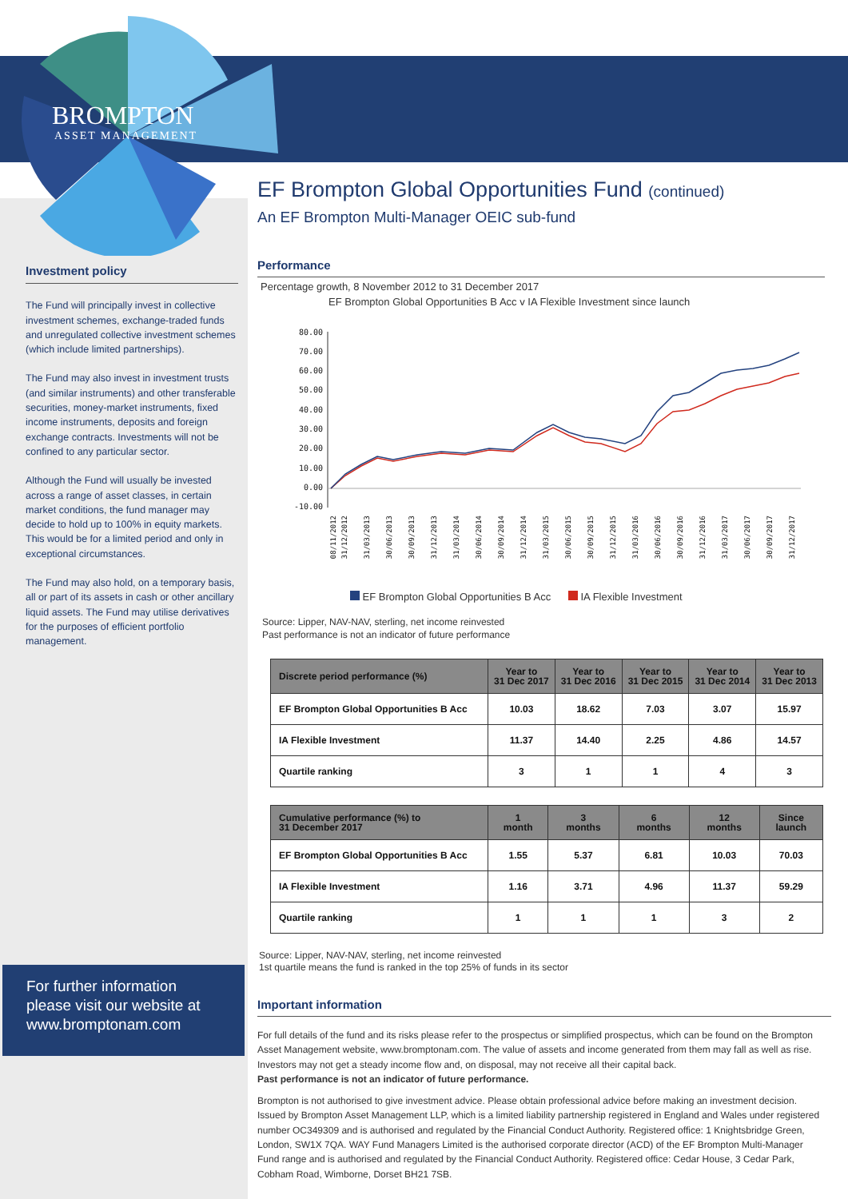BROMPTON
ASSET MANAGEMENT
Investment policy
The Fund will principally invest in collective investment schemes, exchange-traded funds and unregulated collective investment schemes (which include limited partnerships).
The Fund may also invest in investment trusts (and similar instruments) and other transferable securities, money-market instruments, fixed income instruments, deposits and foreign exchange contracts. Investments will not be confined to any particular sector.
Although the Fund will usually be invested across a range of asset classes, in certain market conditions, the fund manager may decide to hold up to 100% in equity markets. This would be for a limited period and only in exceptional circumstances.
The Fund may also hold, on a temporary basis, all or part of its assets in cash or other ancillary liquid assets. The Fund may utilise derivatives for the purposes of efficient portfolio management.
For further information please visit our website at www.bromptonam.com
EF Brompton Global Opportunities Fund (continued)
An EF Brompton Multi-Manager OEIC sub-fund
Performance
Percentage growth, 8 November 2012 to 31 December 2017
EF Brompton Global Opportunities B Acc v IA Flexible Investment since launch
80.00
70.00
60.00
50.00
40.00
30.00
20.00
10.00
0.00
-10.00
08/11/2012
31/12/2012
31/03/2013
30/06/2013
30/09/2013
31/12/2013
31/03/2014
30/06/2014
30/09/2014
31/12/2014
31/03/2015
30/06/2015
30/09/2015
31/12/2015
31/03/2016
30/06/2016
30/09/2016
31/12/2016
31/03/2017
30/06/2017
30/09/2017
31/12/2017
EF Brompton Global Opportunities B Acc IA Flexible Investment
Source: Lipper, NAV-NAV, sterling, net income reinvested
Past performance is not an indicator of future performance
| Discrete period performance (%) | Year to 31 Dec 2017 | Year to 31 Dec 2016 | Year to 31 Dec 2015 | Year to 31 Dec 2014 | Year to 31 Dec 2013 |
| --- | --- | --- | --- | --- | --- |
| EF Brompton Global Opportunities B Acc | 10.03 | 18.62 | 7.03 | 3.07 | 15.97 |
| IA Flexible Investment | 11.37 | 14.40 | 2.25 | 4.86 | 14.57 |
| Quartile ranking | 3 | 1 | 1 | 4 | 3 |
| Cumulative performance (%) to 31 December 2017 | 1 month | 3 months | 6 months | 12 months | Since launch |
| --- | --- | --- | --- | --- | --- |
| EF Brompton Global Opportunities B Acc | 1.55 | 5.37 | 6.81 | 10.03 | 70.03 |
| IA Flexible Investment | 1.16 | 3.71 | 4.96 | 11.37 | 59.29 |
| Quartile ranking | 1 | 1 | 1 | 3 | 2 |
Source: Lipper, NAV-NAV, sterling, net income reinvested
1st quartile means the fund is ranked in the top 25% of funds in its sector
Important information
For full details of the fund and its risks please refer to the prospectus or simplified prospectus, which can be found on the Brompton Asset Management website, www.bromptonam.com. The value of assets and income generated from them may fall as well as rise. Investors may not get a steady income flow and, on disposal, may not receive all their capital back.
Past performance is not an indicator of future performance.
Brompton is not authorised to give investment advice. Please obtain professional advice before making an investment decision. Issued by Brompton Asset Management LLP, which is a limited liability partnership registered in England and Wales under registered number OC349309 and is authorised and regulated by the Financial Conduct Authority. Registered office: 1 Knightsbridge Green, London, SW1X 7QA. WAY Fund Managers Limited is the authorised corporate director (ACD) of the EF Brompton Multi-Manager Fund range and is authorised and regulated by the Financial Conduct Authority. Registered office: Cedar House, 3 Cedar Park, Cobham Road, Wimborne, Dorset BH21 7SB.